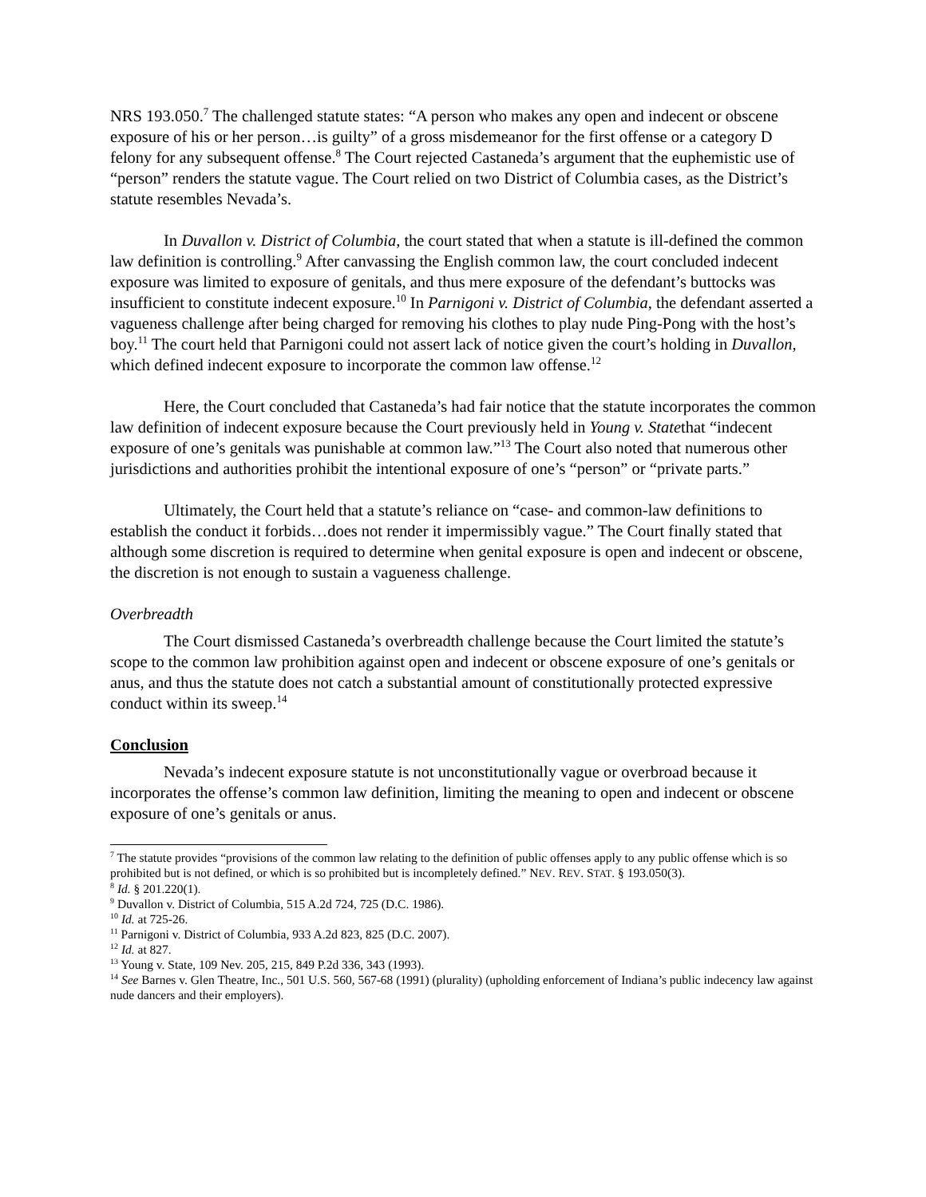NRS 193.050.<sup>7</sup> The challenged statute states: “A person who makes any open and indecent or obscene exposure of his or her person…is guilty” of a gross misdemeanor for the first offense or a category D felony for any subsequent offense.<sup>8</sup> The Court rejected Castaneda’s argument that the euphemistic use of “person” renders the statute vague. The Court relied on two District of Columbia cases, as the District’s statute resembles Nevada’s.
In Duvallon v. District of Columbia, the court stated that when a statute is ill-defined the common law definition is controlling.<sup>9</sup> After canvassing the English common law, the court concluded indecent exposure was limited to exposure of genitals, and thus mere exposure of the defendant’s buttocks was insufficient to constitute indecent exposure.<sup>10</sup> In Parnigoni v. District of Columbia, the defendant asserted a vagueness challenge after being charged for removing his clothes to play nude Ping-Pong with the host’s boy.<sup>11</sup> The court held that Parnigoni could not assert lack of notice given the court’s holding in Duvallon, which defined indecent exposure to incorporate the common law offense.<sup>12</sup>
Here, the Court concluded that Castaneda’s had fair notice that the statute incorporates the common law definition of indecent exposure because the Court previously held in Young v. Statethat “indecent exposure of one’s genitals was punishable at common law.”<sup>13</sup> The Court also noted that numerous other jurisdictions and authorities prohibit the intentional exposure of one’s “person” or “private parts.”
Ultimately, the Court held that a statute’s reliance on “case- and common-law definitions to establish the conduct it forbids…does not render it impermissibly vague.” The Court finally stated that although some discretion is required to determine when genital exposure is open and indecent or obscene, the discretion is not enough to sustain a vagueness challenge.
Overbreadth
The Court dismissed Castaneda’s overbreadth challenge because the Court limited the statute’s scope to the common law prohibition against open and indecent or obscene exposure of one’s genitals or anus, and thus the statute does not catch a substantial amount of constitutionally protected expressive conduct within its sweep.<sup>14</sup>
Conclusion
Nevada’s indecent exposure statute is not unconstitutionally vague or overbroad because it incorporates the offense’s common law definition, limiting the meaning to open and indecent or obscene exposure of one’s genitals or anus.
<sup>7</sup> The statute provides “provisions of the common law relating to the definition of public offenses apply to any public offense which is so prohibited but is not defined, or which is so prohibited but is incompletely defined.” NEV. REV. STAT. § 193.050(3).
<sup>8</sup> Id. § 201.220(1).
<sup>9</sup> Duvallon v. District of Columbia, 515 A.2d 724, 725 (D.C. 1986).
<sup>10</sup> Id. at 725-26.
<sup>11</sup> Parnigoni v. District of Columbia, 933 A.2d 823, 825 (D.C. 2007).
<sup>12</sup> Id. at 827.
<sup>13</sup> Young v. State, 109 Nev. 205, 215, 849 P.2d 336, 343 (1993).
<sup>14</sup> See Barnes v. Glen Theatre, Inc., 501 U.S. 560, 567-68 (1991) (plurality) (upholding enforcement of Indiana’s public indecency law against nude dancers and their employers).